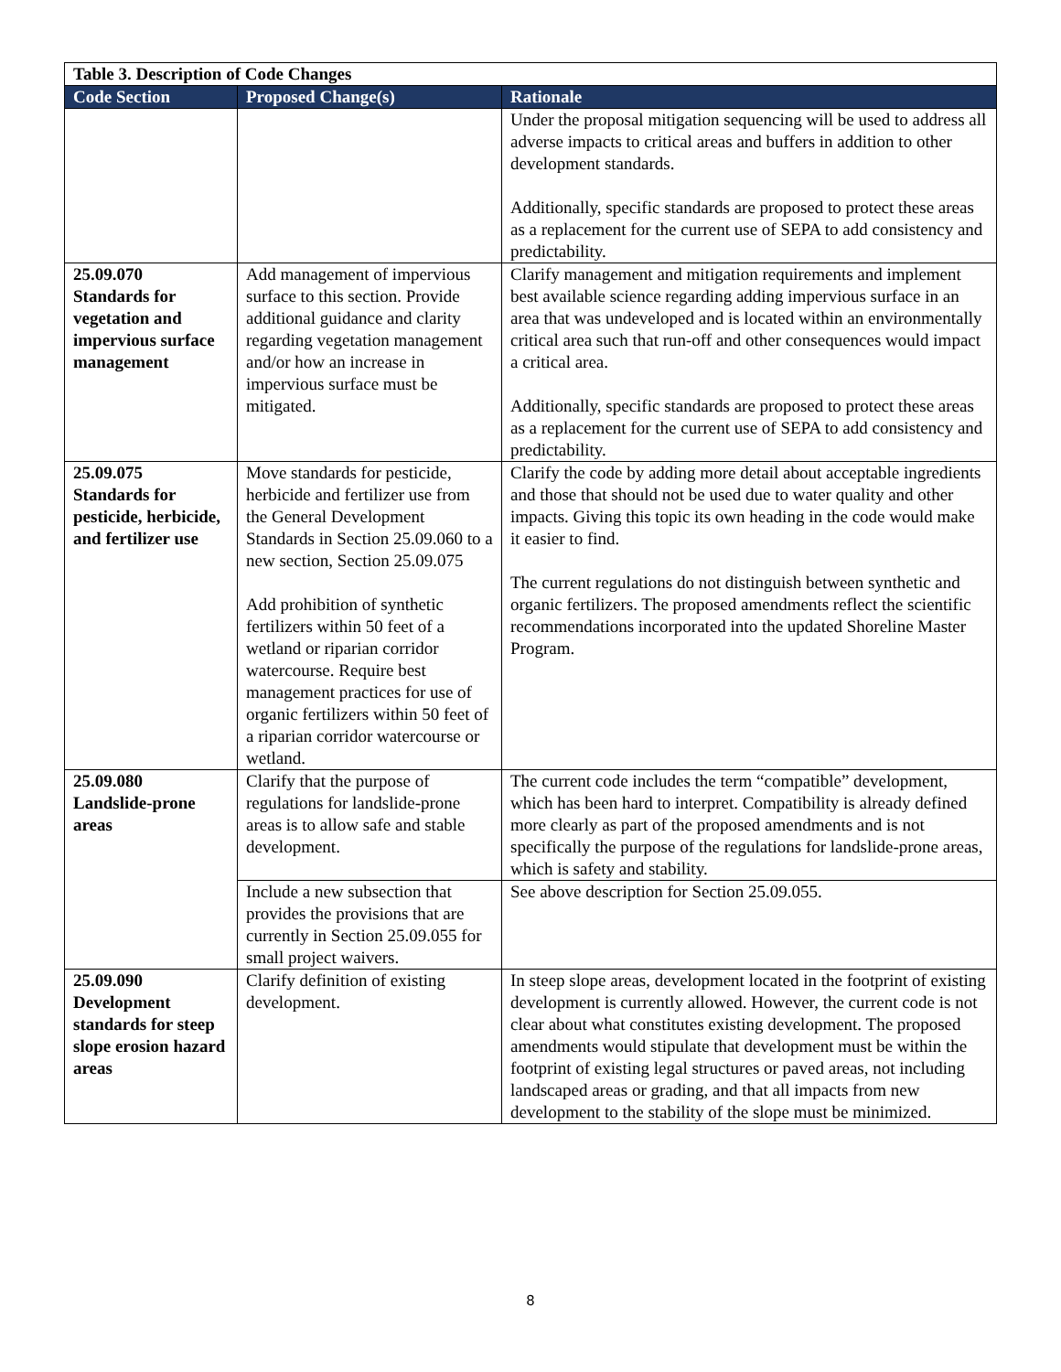| Table 3. Description of Code Changes | | |
| Code Section | Proposed Change(s) | Rationale |
| | | Under the proposal mitigation sequencing will be used to address all adverse impacts to critical areas and buffers in addition to other development standards. Additionally, specific standards are proposed to protect these areas as a replacement for the current use of SEPA to add consistency and predictability. |
| 25.09.070 Standards for vegetation and impervious surface management | Add management of impervious surface to this section. Provide additional guidance and clarity regarding vegetation management and/or how an increase in impervious surface must be mitigated. | Clarify management and mitigation requirements and implement best available science regarding adding impervious surface in an area that was undeveloped and is located within an environmentally critical area such that run-off and other consequences would impact a critical area. Additionally, specific standards are proposed to protect these areas as a replacement for the current use of SEPA to add consistency and predictability. |
| 25.09.075 Standards for pesticide, herbicide, and fertilizer use | Move standards for pesticide, herbicide and fertilizer use from the General Development Standards in Section 25.09.060 to a new section, Section 25.09.075 Add prohibition of synthetic fertilizers within 50 feet of a wetland or riparian corridor watercourse. Require best management practices for use of organic fertilizers within 50 feet of a riparian corridor watercourse or wetland. | Clarify the code by adding more detail about acceptable ingredients and those that should not be used due to water quality and other impacts. Giving this topic its own heading in the code would make it easier to find. The current regulations do not distinguish between synthetic and organic fertilizers. The proposed amendments reflect the scientific recommendations incorporated into the updated Shoreline Master Program. |
| 25.09.080 Landslide-prone areas | Clarify that the purpose of regulations for landslide-prone areas is to allow safe and stable development. | The current code includes the term “compatible” development, which has been hard to interpret. Compatibility is already defined more clearly as part of the proposed amendments and is not specifically the purpose of the regulations for landslide-prone areas, which is safety and stability. |
| | Include a new subsection that provides the provisions that are currently in Section 25.09.055 for small project waivers. | See above description for Section 25.09.055. |
| 25.09.090 Development standards for steep slope erosion hazard areas | Clarify definition of existing development. | In steep slope areas, development located in the footprint of existing development is currently allowed. However, the current code is not clear about what constitutes existing development. The proposed amendments would stipulate that development must be within the footprint of existing legal structures or paved areas, not including landscaped areas or grading, and that all impacts from new development to the stability of the slope must be minimized. |
8